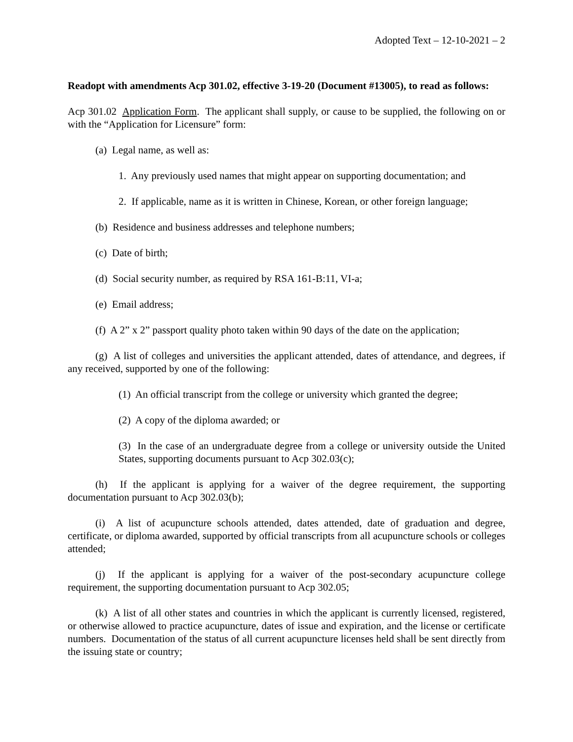Adopted Text – 12-10-2021 – 2
Readopt with amendments Acp 301.02, effective 3-19-20 (Document #13005), to read as follows:
Acp 301.02 Application Form. The applicant shall supply, or cause to be supplied, the following on or with the “Application for Licensure” form:
(a) Legal name, as well as:
1. Any previously used names that might appear on supporting documentation; and
2. If applicable, name as it is written in Chinese, Korean, or other foreign language;
(b) Residence and business addresses and telephone numbers;
(c) Date of birth;
(d) Social security number, as required by RSA 161-B:11, VI-a;
(e) Email address;
(f) A 2” x 2” passport quality photo taken within 90 days of the date on the application;
(g) A list of colleges and universities the applicant attended, dates of attendance, and degrees, if any received, supported by one of the following:
(1) An official transcript from the college or university which granted the degree;
(2) A copy of the diploma awarded; or
(3) In the case of an undergraduate degree from a college or university outside the United States, supporting documents pursuant to Acp 302.03(c);
(h) If the applicant is applying for a waiver of the degree requirement, the supporting documentation pursuant to Acp 302.03(b);
(i) A list of acupuncture schools attended, dates attended, date of graduation and degree, certificate, or diploma awarded, supported by official transcripts from all acupuncture schools or colleges attended;
(j) If the applicant is applying for a waiver of the post-secondary acupuncture college requirement, the supporting documentation pursuant to Acp 302.05;
(k) A list of all other states and countries in which the applicant is currently licensed, registered, or otherwise allowed to practice acupuncture, dates of issue and expiration, and the license or certificate numbers. Documentation of the status of all current acupuncture licenses held shall be sent directly from the issuing state or country;